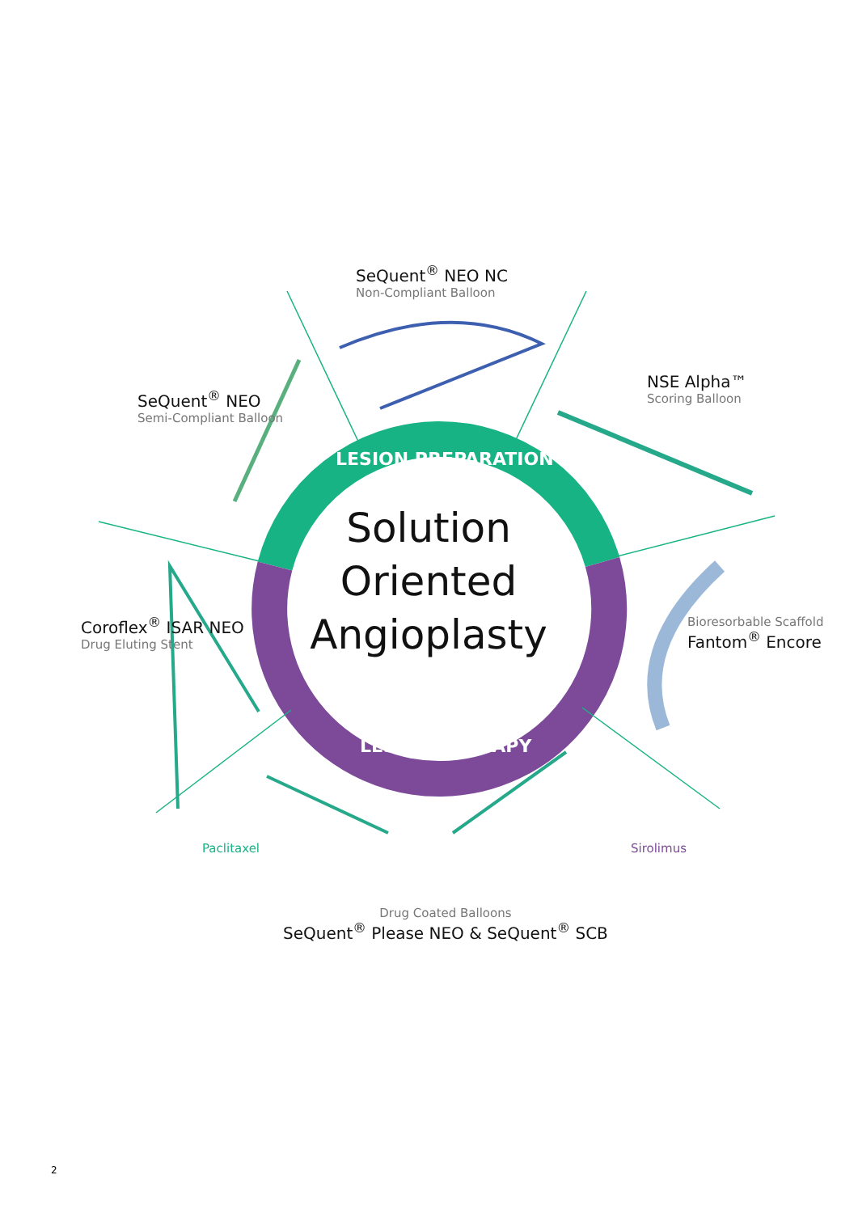SeQuent<sup>®</sup> NEO NC
Non-Compliant Balloon
SeQuent<sup>®</sup> NEO
Semi-Compliant Balloon
NSE Alpha™
Scoring Balloon
LESION PREPARATION
Solution Oriented Angioplasty
Coroflex<sup>®</sup> ISAR NEO
Drug Eluting Stent
Bioresorbable Scaffold
Fantom<sup>®</sup> Encore
LESION THERAPY
Paclitaxel Sirolimus
Drug Coated Balloons
SeQuent<sup>®</sup> Please NEO & SeQuent<sup>®</sup> SCB
2